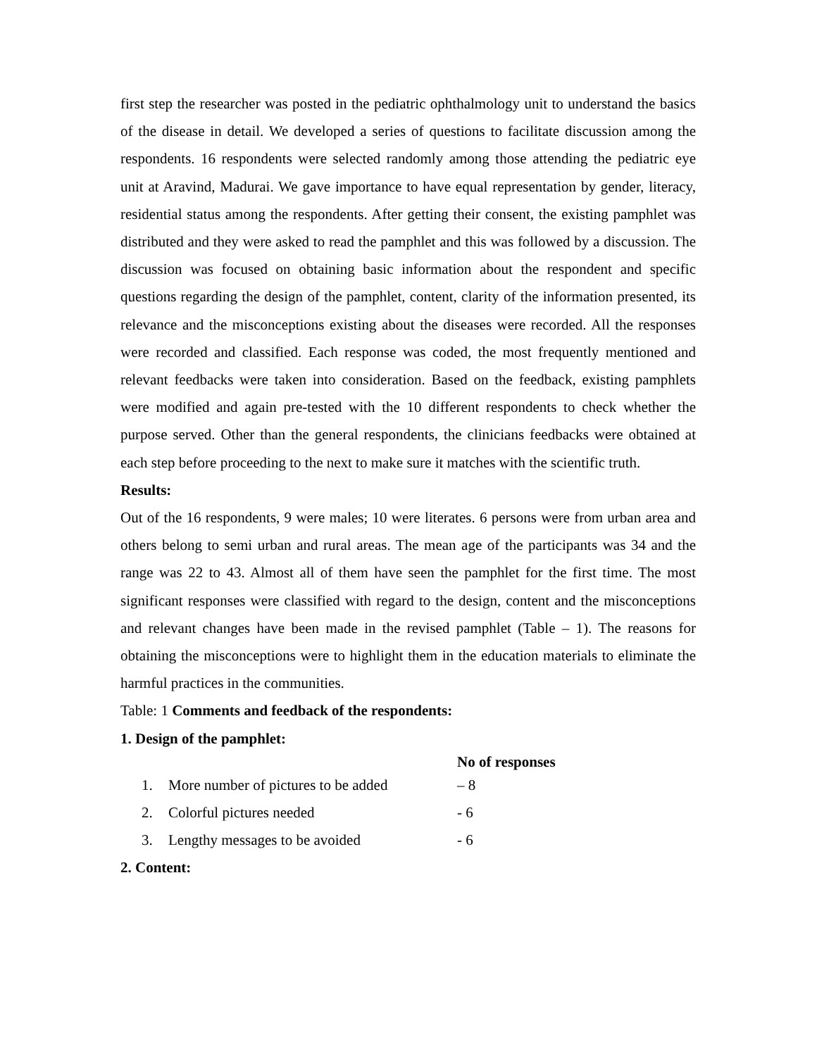first step the researcher was posted in the pediatric ophthalmology unit to understand the basics of the disease in detail. We developed a series of questions to facilitate discussion among the respondents. 16 respondents were selected randomly among those attending the pediatric eye unit at Aravind, Madurai. We gave importance to have equal representation by gender, literacy, residential status among the respondents. After getting their consent, the existing pamphlet was distributed and they were asked to read the pamphlet and this was followed by a discussion. The discussion was focused on obtaining basic information about the respondent and specific questions regarding the design of the pamphlet, content, clarity of the information presented, its relevance and the misconceptions existing about the diseases were recorded. All the responses were recorded and classified. Each response was coded, the most frequently mentioned and relevant feedbacks were taken into consideration. Based on the feedback, existing pamphlets were modified and again pre-tested with the 10 different respondents to check whether the purpose served. Other than the general respondents, the clinicians feedbacks were obtained at each step before proceeding to the next to make sure it matches with the scientific truth.
Results:
Out of the 16 respondents, 9 were males; 10 were literates. 6 persons were from urban area and others belong to semi urban and rural areas. The mean age of the participants was 34 and the range was 22 to 43. Almost all of them have seen the pamphlet for the first time. The most significant responses were classified with regard to the design, content and the misconceptions and relevant changes have been made in the revised pamphlet (Table – 1). The reasons for obtaining the misconceptions were to highlight them in the education materials to eliminate the harmful practices in the communities.
Table: 1 Comments and feedback of the respondents:
1. Design of the pamphlet:
| | | No of responses |
| --- | --- | --- |
| 1. | More number of pictures to be added | – 8 |
| 2. | Colorful pictures needed | - 6 |
| 3. | Lengthy messages to be avoided | - 6 |
2. Content: